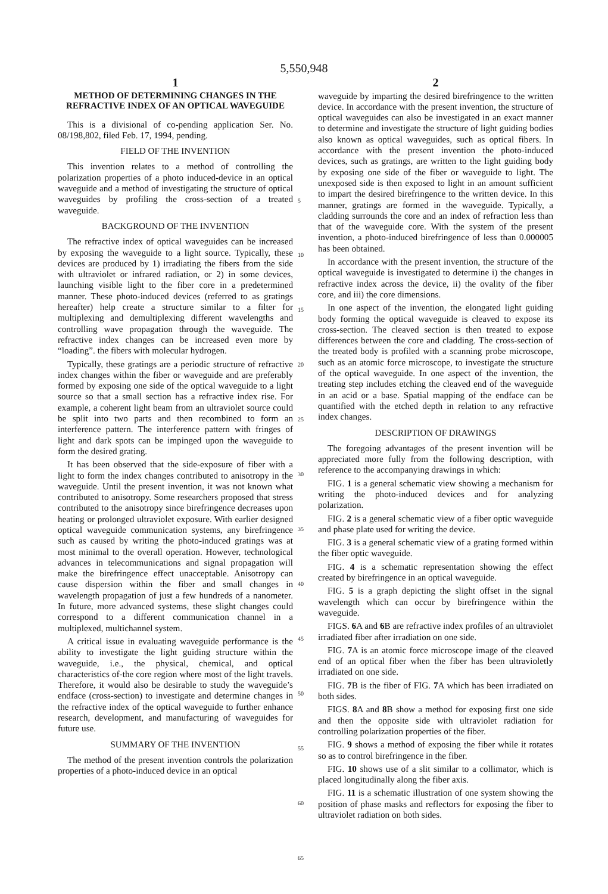5,550,948
1
METHOD OF DETERMINING CHANGES IN THE REFRACTIVE INDEX OF AN OPTICAL WAVEGUIDE
This is a divisional of co-pending application Ser. No. 08/198,802, filed Feb. 17, 1994, pending.
FIELD OF THE INVENTION
This invention relates to a method of controlling the polarization properties of a photo induced-device in an optical waveguide and a method of investigating the structure of optical waveguides by profiling the cross-section of a treated waveguide.
BACKGROUND OF THE INVENTION
The refractive index of optical waveguides can be increased by exposing the waveguide to a light source. Typically, these devices are produced by 1) irradiating the fibers from the side with ultraviolet or infrared radiation, or 2) in some devices, launching visible light to the fiber core in a predetermined manner. These photo-induced devices (referred to as gratings hereafter) help create a structure similar to a filter for multiplexing and demultiplexing different wavelengths and controlling wave propagation through the waveguide. The refractive index changes can be increased even more by “loading”. the fibers with molecular hydrogen.
Typically, these gratings are a periodic structure of refractive index changes within the fiber or waveguide and are preferably formed by exposing one side of the optical waveguide to a light source so that a small section has a refractive index rise. For example, a coherent light beam from an ultraviolet source could be split into two parts and then recombined to form an interference pattern. The interference pattern with fringes of light and dark spots can be impinged upon the waveguide to form the desired grating.
It has been observed that the side-exposure of fiber with a light to form the index changes contributed to anisotropy in the waveguide. Until the present invention, it was not known what contributed to anisotropy. Some researchers proposed that stress contributed to the anisotropy since birefringence decreases upon heating or prolonged ultraviolet exposure. With earlier designed optical waveguide communication systems, any birefringence such as caused by writing the photo-induced gratings was at most minimal to the overall operation. However, technological advances in telecommunications and signal propagation will make the birefringence effect unacceptable. Anisotropy can cause dispersion within the fiber and small changes in wavelength propagation of just a few hundreds of a nanometer. In future, more advanced systems, these slight changes could correspond to a different communication channel in a multiplexed, multichannel system.
A critical issue in evaluating waveguide performance is the ability to investigate the light guiding structure within the waveguide, i.e., the physical, chemical, and optical characteristics of-the core region where most of the light travels. Therefore, it would also be desirable to study the waveguide’s endface (cross-section) to investigate and determine changes in the refractive index of the optical waveguide to further enhance research, development, and manufacturing of waveguides for future use.
SUMMARY OF THE INVENTION
The method of the present invention controls the polarization properties of a photo-induced device in an optical
5
10
15
20
25
30
35
40
45
50
55
60
65
2
waveguide by imparting the desired birefringence to the written device. In accordance with the present invention, the structure of optical waveguides can also be investigated in an exact manner to determine and investigate the structure of light guiding bodies also known as optical waveguides, such as optical fibers. In accordance with the present invention the photo-induced devices, such as gratings, are written to the light guiding body by exposing one side of the fiber or waveguide to light. The unexposed side is then exposed to light in an amount sufficient to impart the desired birefringence to the written device. In this manner, gratings are formed in the waveguide. Typically, a cladding surrounds the core and an index of refraction less than that of the waveguide core. With the system of the present invention, a photo-induced birefringence of less than 0.000005 has been obtained.
In accordance with the present invention, the structure of the optical waveguide is investigated to determine i) the changes in refractive index across the device, ii) the ovality of the fiber core, and iii) the core dimensions.
In one aspect of the invention, the elongated light guiding body forming the optical waveguide is cleaved to expose its cross-section. The cleaved section is then treated to expose differences between the core and cladding. The cross-section of the treated body is profiled with a scanning probe microscope, such as an atomic force microscope, to investigate the structure of the optical waveguide. In one aspect of the invention, the treating step includes etching the cleaved end of the waveguide in an acid or a base. Spatial mapping of the endface can be quantified with the etched depth in relation to any refractive index changes.
DESCRIPTION OF DRAWINGS
The foregoing advantages of the present invention will be appreciated more fully from the following description, with reference to the accompanying drawings in which:
FIG. 1 is a general schematic view showing a mechanism for writing the photo-induced devices and for analyzing polarization.
FIG. 2 is a general schematic view of a fiber optic waveguide and phase plate used for writing the device.
FIG. 3 is a general schematic view of a grating formed within the fiber optic waveguide.
FIG. 4 is a schematic representation showing the effect created by birefringence in an optical waveguide.
FIG. 5 is a graph depicting the slight offset in the signal wavelength which can occur by birefringence within the waveguide.
FIGS. 6 A and 6 B are refractive index profiles of an ultraviolet irradiated fiber after irradiation on one side.
FIG. 7 A is an atomic force microscope image of the cleaved end of an optical fiber when the fiber has been ultravioletly irradiated on one side.
FIG. 7 B is the fiber of FIG. 7 A which has been irradiated on both sides.
FIGS. 8 A and 8 B show a method for exposing first one side and then the opposite side with ultraviolet radiation for controlling polarization properties of the fiber.
FIG. 9 shows a method of exposing the fiber while it rotates so as to control birefringence in the fiber.
FIG. 10 shows use of a slit similar to a collimator, which is placed longitudinally along the fiber axis.
FIG. 11 is a schematic illustration of one system showing the position of phase masks and reflectors for exposing the fiber to ultraviolet radiation on both sides.